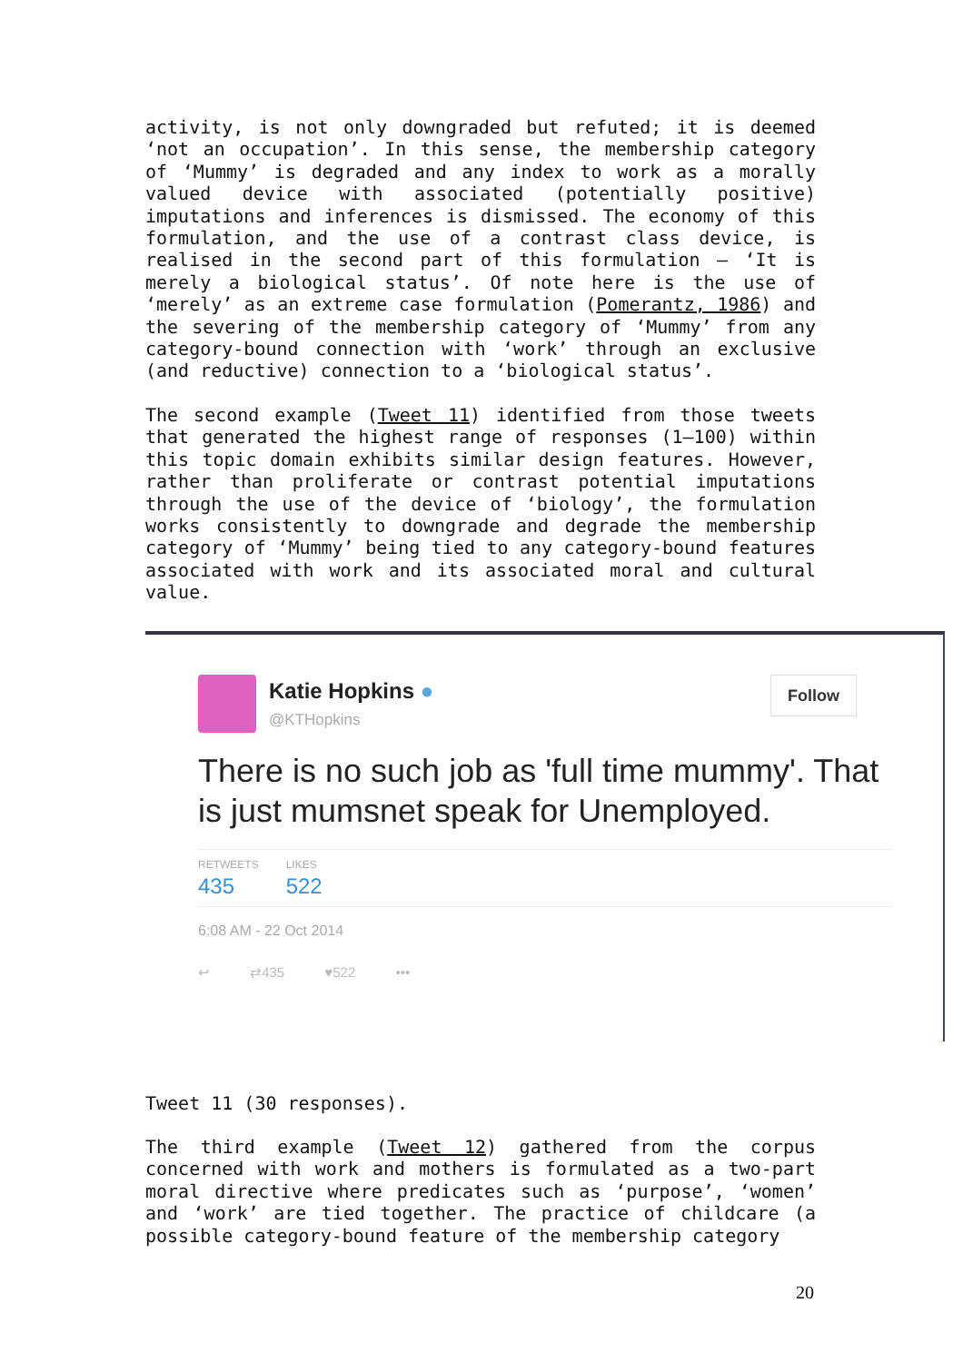activity, is not only downgraded but refuted; it is deemed ‘not an occupation’. In this sense, the membership category of ‘Mummy’ is degraded and any index to work as a morally valued device with associated (potentially positive) imputations and inferences is dismissed. The economy of this formulation, and the use of a contrast class device, is realised in the second part of this formulation – ‘It is merely a biological status’. Of note here is the use of ‘merely’ as an extreme case formulation (Pomerantz, 1986) and the severing of the membership category of ‘Mummy’ from any category-bound connection with ‘work’ through an exclusive (and reductive) connection to a ‘biological status’.
The second example (Tweet 11) identified from those tweets that generated the highest range of responses (1–100) within this topic domain exhibits similar design features. However, rather than proliferate or contrast potential imputations through the use of the device of ‘biology’, the formulation works consistently to downgrade and degrade the membership category of ‘Mummy’ being tied to any category-bound features associated with work and its associated moral and cultural value.
Katie Hopkins ●
@KTHopkins
Follow
There is no such job as 'full time mummy'. That is just mumsnet speak for Unemployed.
RETWEETS 435
LIKES 522
6:08 AM - 22 Oct 2014
↩ ⇄435 ♥522 •••
Tweet 11 (30 responses).
The third example (Tweet 12) gathered from the corpus concerned with work and mothers is formulated as a two-part moral directive where predicates such as ‘purpose’, ‘women’ and ‘work’ are tied together. The practice of childcare (a possible category-bound feature of the membership category
20